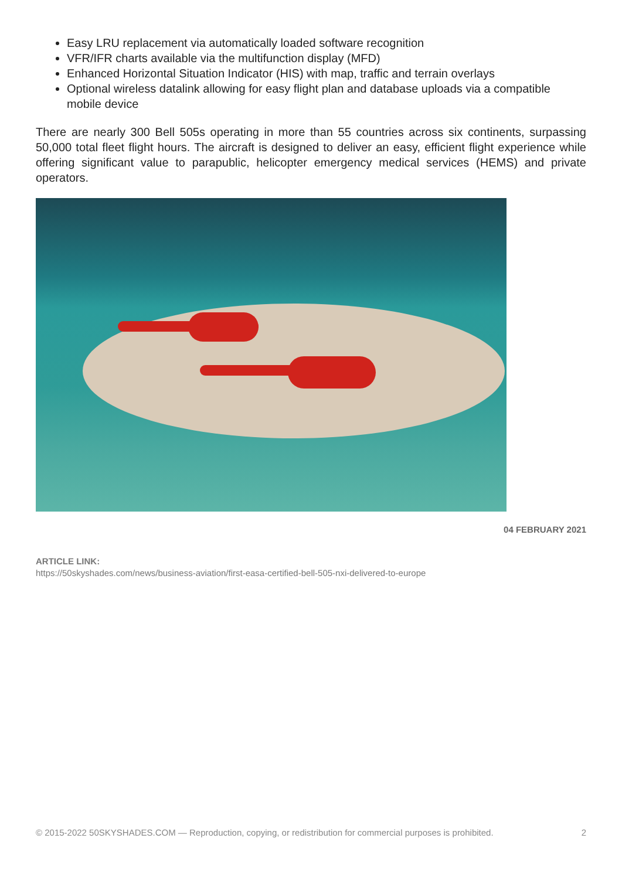Easy LRU replacement via automatically loaded software recognition
VFR/IFR charts available via the multifunction display (MFD)
Enhanced Horizontal Situation Indicator (HIS) with map, traffic and terrain overlays
Optional wireless datalink allowing for easy flight plan and database uploads via a compatible mobile device
There are nearly 300 Bell 505s operating in more than 55 countries across six continents, surpassing 50,000 total fleet flight hours. The aircraft is designed to deliver an easy, efficient flight experience while offering significant value to parapublic, helicopter emergency medical services (HEMS) and private operators.
04 FEBRUARY 2021
ARTICLE LINK:
https://50skyshades.com/news/business-aviation/first-easa-certified-bell-505-nxi-delivered-to-europe
© 2015-2022 50SKYSHADES.COM — Reproduction, copying, or redistribution for commercial purposes is prohibited. 2